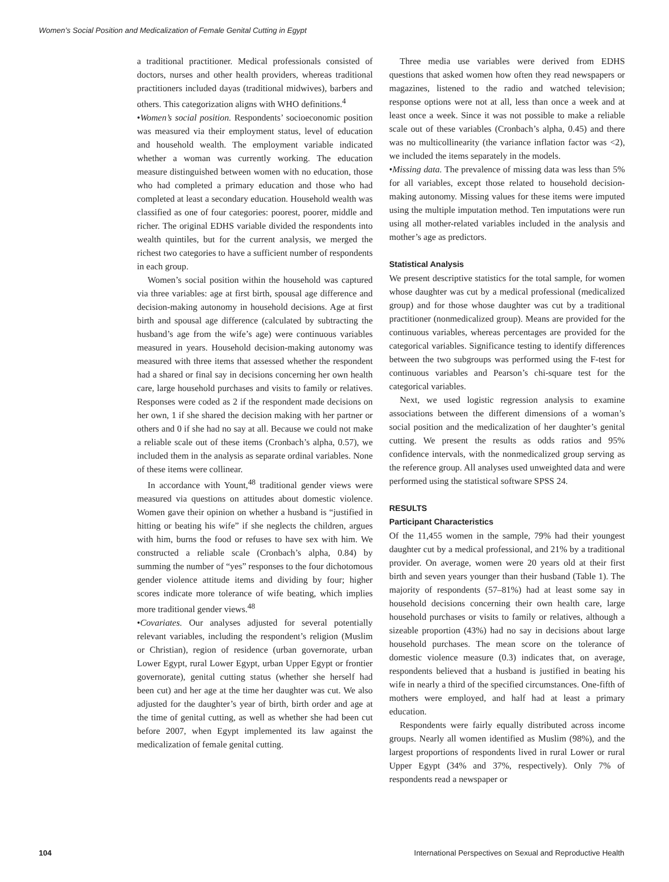Women’s Social Position and Medicalization of Female Genital Cutting in Egypt
a traditional practitioner. Medical professionals consisted of doctors, nurses and other health providers, whereas traditional practitioners included dayas (traditional midwives), barbers and others. This categorization aligns with WHO definitions.<sup>4</sup>
•Women’s social position. Respondents’ socioeconomic position was measured via their employment status, level of education and household wealth. The employment variable indicated whether a woman was currently working. The education measure distinguished between women with no education, those who had completed a primary education and those who had completed at least a secondary education. Household wealth was classified as one of four categories: poorest, poorer, middle and richer. The original EDHS variable divided the respondents into wealth quintiles, but for the current analysis, we merged the richest two categories to have a sufficient number of respondents in each group.
Women’s social position within the household was captured via three variables: age at first birth, spousal age difference and decision-making autonomy in household decisions. Age at first birth and spousal age difference (calculated by subtracting the husband’s age from the wife’s age) were continuous variables measured in years. Household decision-making autonomy was measured with three items that assessed whether the respondent had a shared or final say in decisions concerning her own health care, large household purchases and visits to family or relatives. Responses were coded as 2 if the respondent made decisions on her own, 1 if she shared the decision making with her partner or others and 0 if she had no say at all. Because we could not make a reliable scale out of these items (Cronbach’s alpha, 0.57), we included them in the analysis as separate ordinal variables. None of these items were collinear.
In accordance with Yount,<sup>48</sup> traditional gender views were measured via questions on attitudes about domestic violence. Women gave their opinion on whether a husband is “justified in hitting or beating his wife” if she neglects the children, argues with him, burns the food or refuses to have sex with him. We constructed a reliable scale (Cronbach’s alpha, 0.84) by summing the number of “yes” responses to the four dichotomous gender violence attitude items and dividing by four; higher scores indicate more tolerance of wife beating, which implies more traditional gender views.<sup>48</sup>
•Covariates. Our analyses adjusted for several potentially relevant variables, including the respondent’s religion (Muslim or Christian), region of residence (urban governorate, urban Lower Egypt, rural Lower Egypt, urban Upper Egypt or frontier governorate), genital cutting status (whether she herself had been cut) and her age at the time her daughter was cut. We also adjusted for the daughter’s year of birth, birth order and age at the time of genital cutting, as well as whether she had been cut before 2007, when Egypt implemented its law against the medicalization of female genital cutting.
Three media use variables were derived from EDHS questions that asked women how often they read newspapers or magazines, listened to the radio and watched television; response options were not at all, less than once a week and at least once a week. Since it was not possible to make a reliable scale out of these variables (Cronbach’s alpha, 0.45) and there was no multicollinearity (the variance inflation factor was <2), we included the items separately in the models.
•Missing data. The prevalence of missing data was less than 5% for all variables, except those related to household decision-making autonomy. Missing values for these items were imputed using the multiple imputation method. Ten imputations were run using all mother-related variables included in the analysis and mother’s age as predictors.
Statistical Analysis
We present descriptive statistics for the total sample, for women whose daughter was cut by a medical professional (medicalized group) and for those whose daughter was cut by a traditional practitioner (nonmedicalized group). Means are provided for the continuous variables, whereas percentages are provided for the categorical variables. Significance testing to identify differences between the two subgroups was performed using the F-test for continuous variables and Pearson’s chi-square test for the categorical variables.
Next, we used logistic regression analysis to examine associations between the different dimensions of a woman’s social position and the medicalization of her daughter’s genital cutting. We present the results as odds ratios and 95% confidence intervals, with the nonmedicalized group serving as the reference group. All analyses used unweighted data and were performed using the statistical software SPSS 24.
RESULTS
Participant Characteristics
Of the 11,455 women in the sample, 79% had their youngest daughter cut by a medical professional, and 21% by a traditional provider. On average, women were 20 years old at their first birth and seven years younger than their husband (Table 1). The majority of respondents (57–81%) had at least some say in household decisions concerning their own health care, large household purchases or visits to family or relatives, although a sizeable proportion (43%) had no say in decisions about large household purchases. The mean score on the tolerance of domestic violence measure (0.3) indicates that, on average, respondents believed that a husband is justified in beating his wife in nearly a third of the specified circumstances. One-fifth of mothers were employed, and half had at least a primary education.
Respondents were fairly equally distributed across income groups. Nearly all women identified as Muslim (98%), and the largest proportions of respondents lived in rural Lower or rural Upper Egypt (34% and 37%, respectively). Only 7% of respondents read a newspaper or
104 International Perspectives on Sexual and Reproductive Health